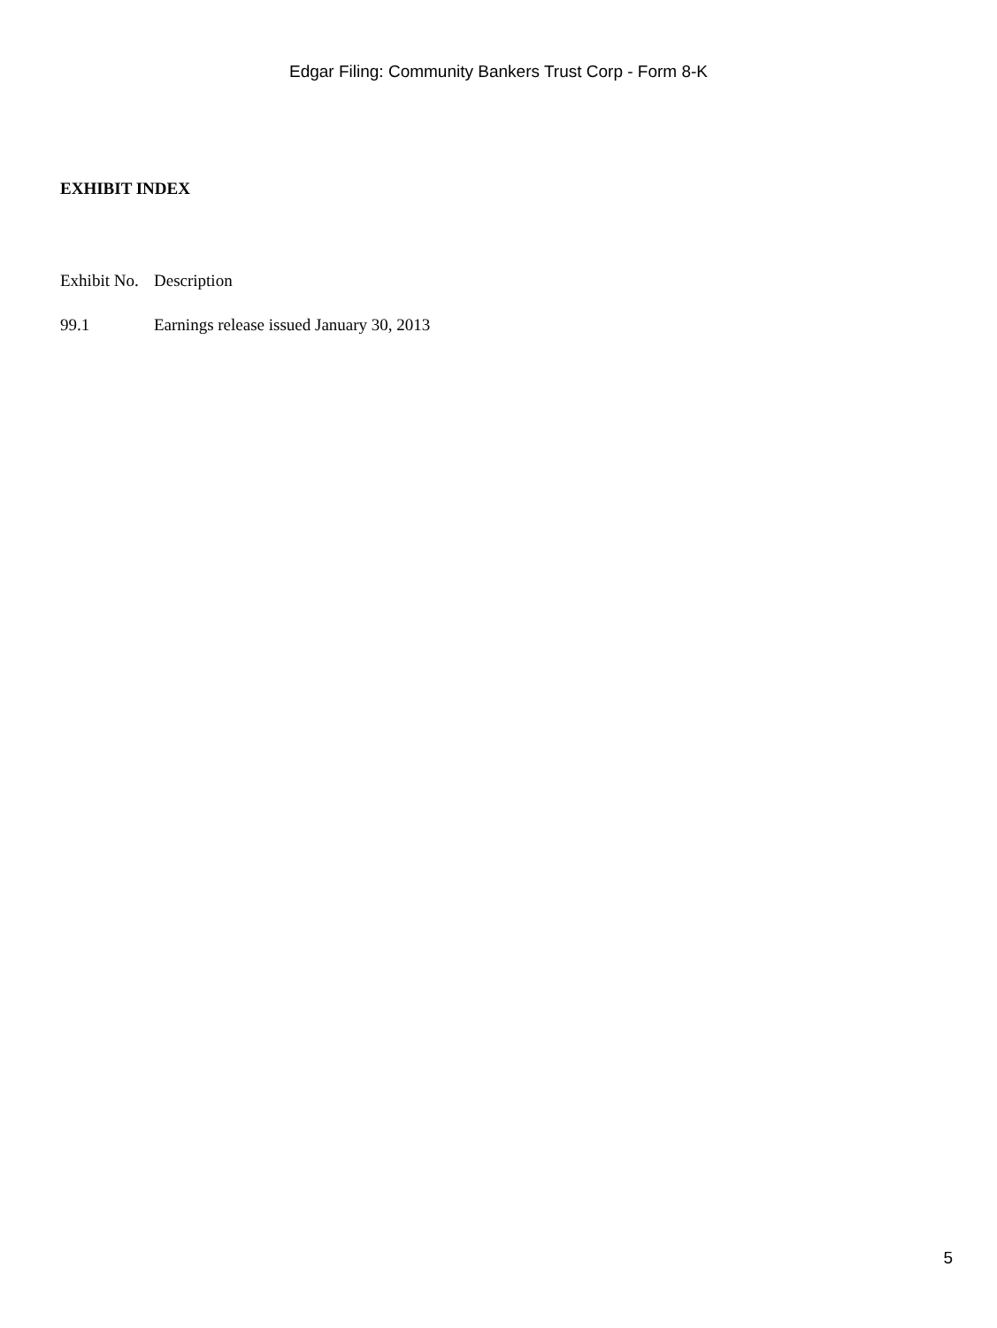Edgar Filing: Community Bankers Trust Corp - Form 8-K
EXHIBIT INDEX
| Exhibit No. | Description |
| 99.1 | Earnings release issued January 30, 2013 |
5